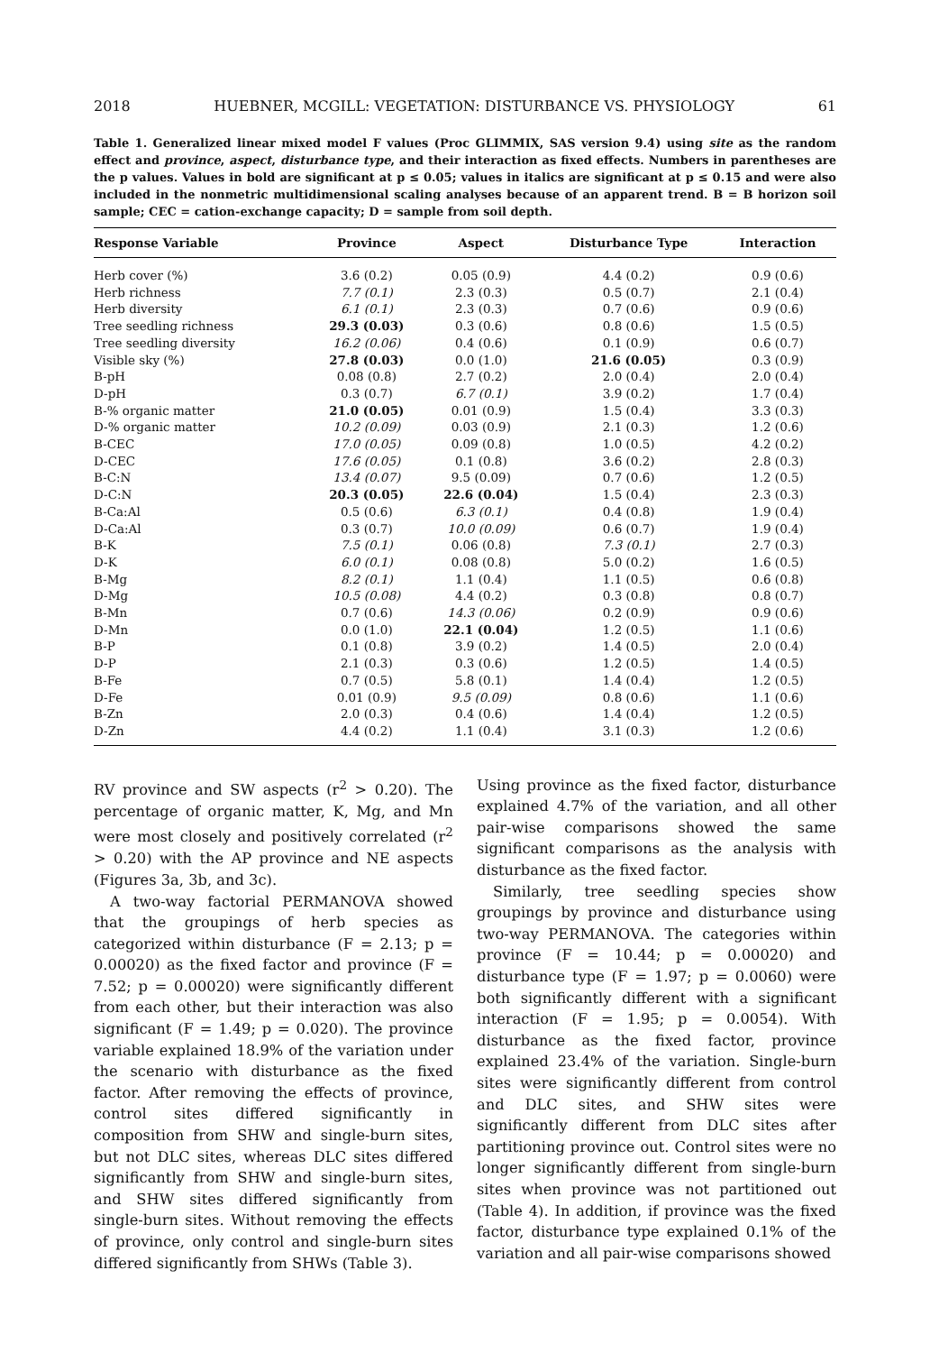2018 HUEBNER, MCGILL: VEGETATION: DISTURBANCE VS. PHYSIOLOGY 61
Table 1. Generalized linear mixed model F values (Proc GLIMMIX, SAS version 9.4) using site as the random effect and province, aspect, disturbance type, and their interaction as fixed effects. Numbers in parentheses are the p values. Values in bold are significant at p ≤ 0.05; values in italics are significant at p ≤ 0.15 and were also included in the nonmetric multidimensional scaling analyses because of an apparent trend. B = B horizon soil sample; CEC = cation-exchange capacity; D = sample from soil depth.
| Response Variable | Province | Aspect | Disturbance Type | Interaction |
| --- | --- | --- | --- | --- |
| Herb cover (%) | 3.6 (0.2) | 0.05 (0.9) | 4.4 (0.2) | 0.9 (0.6) |
| Herb richness | 7.7 (0.1) | 2.3 (0.3) | 0.5 (0.7) | 2.1 (0.4) |
| Herb diversity | 6.1 (0.1) | 2.3 (0.3) | 0.7 (0.6) | 0.9 (0.6) |
| Tree seedling richness | 29.3 (0.03) | 0.3 (0.6) | 0.8 (0.6) | 1.5 (0.5) |
| Tree seedling diversity | 16.2 (0.06) | 0.4 (0.6) | 0.1 (0.9) | 0.6 (0.7) |
| Visible sky (%) | 27.8 (0.03) | 0.0 (1.0) | 21.6 (0.05) | 0.3 (0.9) |
| B-pH | 0.08 (0.8) | 2.7 (0.2) | 2.0 (0.4) | 2.0 (0.4) |
| D-pH | 0.3 (0.7) | 6.7 (0.1) | 3.9 (0.2) | 1.7 (0.4) |
| B-% organic matter | 21.0 (0.05) | 0.01 (0.9) | 1.5 (0.4) | 3.3 (0.3) |
| D-% organic matter | 10.2 (0.09) | 0.03 (0.9) | 2.1 (0.3) | 1.2 (0.6) |
| B-CEC | 17.0 (0.05) | 0.09 (0.8) | 1.0 (0.5) | 4.2 (0.2) |
| D-CEC | 17.6 (0.05) | 0.1 (0.8) | 3.6 (0.2) | 2.8 (0.3) |
| B-C:N | 13.4 (0.07) | 9.5 (0.09) | 0.7 (0.6) | 1.2 (0.5) |
| D-C:N | 20.3 (0.05) | 22.6 (0.04) | 1.5 (0.4) | 2.3 (0.3) |
| B-Ca:Al | 0.5 (0.6) | 6.3 (0.1) | 0.4 (0.8) | 1.9 (0.4) |
| D-Ca:Al | 0.3 (0.7) | 10.0 (0.09) | 0.6 (0.7) | 1.9 (0.4) |
| B-K | 7.5 (0.1) | 0.06 (0.8) | 7.3 (0.1) | 2.7 (0.3) |
| D-K | 6.0 (0.1) | 0.08 (0.8) | 5.0 (0.2) | 1.6 (0.5) |
| B-Mg | 8.2 (0.1) | 1.1 (0.4) | 1.1 (0.5) | 0.6 (0.8) |
| D-Mg | 10.5 (0.08) | 4.4 (0.2) | 0.3 (0.8) | 0.8 (0.7) |
| B-Mn | 0.7 (0.6) | 14.3 (0.06) | 0.2 (0.9) | 0.9 (0.6) |
| D-Mn | 0.0 (1.0) | 22.1 (0.04) | 1.2 (0.5) | 1.1 (0.6) |
| B-P | 0.1 (0.8) | 3.9 (0.2) | 1.4 (0.5) | 2.0 (0.4) |
| D-P | 2.1 (0.3) | 0.3 (0.6) | 1.2 (0.5) | 1.4 (0.5) |
| B-Fe | 0.7 (0.5) | 5.8 (0.1) | 1.4 (0.4) | 1.2 (0.5) |
| D-Fe | 0.01 (0.9) | 9.5 (0.09) | 0.8 (0.6) | 1.1 (0.6) |
| B-Zn | 2.0 (0.3) | 0.4 (0.6) | 1.4 (0.4) | 1.2 (0.5) |
| D-Zn | 4.4 (0.2) | 1.1 (0.4) | 3.1 (0.3) | 1.2 (0.6) |
RV province and SW aspects (r<sup>2</sup> > 0.20). The percentage of organic matter, K, Mg, and Mn were most closely and positively correlated (r<sup>2</sup> > 0.20) with the AP province and NE aspects (Figures 3a, 3b, and 3c).
A two-way factorial PERMANOVA showed that the groupings of herb species as categorized within disturbance (F = 2.13; p = 0.00020) as the fixed factor and province (F = 7.52; p = 0.00020) were significantly different from each other, but their interaction was also significant (F = 1.49; p = 0.020). The province variable explained 18.9% of the variation under the scenario with disturbance as the fixed factor. After removing the effects of province, control sites differed significantly in composition from SHW and single-burn sites, but not DLC sites, whereas DLC sites differed significantly from SHW and single-burn sites, and SHW sites differed significantly from single-burn sites. Without removing the effects of province, only control and single-burn sites differed significantly from SHWs (Table 3).
Using province as the fixed factor, disturbance explained 4.7% of the variation, and all other pair-wise comparisons showed the same significant comparisons as the analysis with disturbance as the fixed factor.
Similarly, tree seedling species show groupings by province and disturbance using two-way PERMANOVA. The categories within province (F = 10.44; p = 0.00020) and disturbance type (F = 1.97; p = 0.0060) were both significantly different with a significant interaction (F = 1.95; p = 0.0054). With disturbance as the fixed factor, province explained 23.4% of the variation. Single-burn sites were significantly different from control and DLC sites, and SHW sites were significantly different from DLC sites after partitioning province out. Control sites were no longer significantly different from single-burn sites when province was not partitioned out (Table 4). In addition, if province was the fixed factor, disturbance type explained 0.1% of the variation and all pair-wise comparisons showed